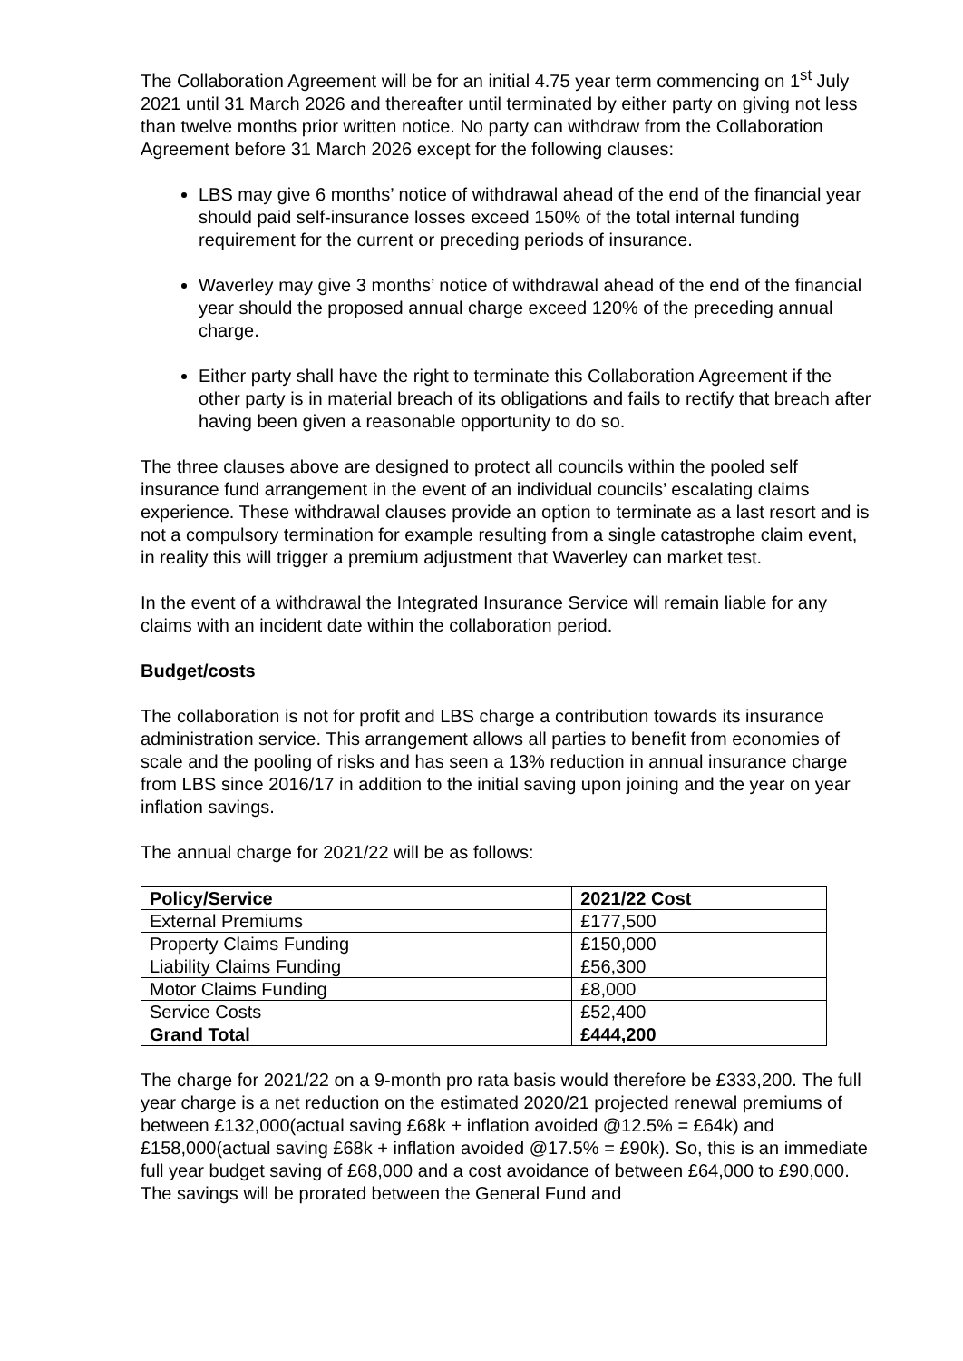The Collaboration Agreement will be for an initial 4.75 year term commencing on 1<sup>st</sup> July 2021 until 31 March 2026 and thereafter until terminated by either party on giving not less than twelve months prior written notice. No party can withdraw from the Collaboration Agreement before 31 March 2026 except for the following clauses:
LBS may give 6 months’ notice of withdrawal ahead of the end of the financial year should paid self-insurance losses exceed 150% of the total internal funding requirement for the current or preceding periods of insurance.
Waverley may give 3 months’ notice of withdrawal ahead of the end of the financial year should the proposed annual charge exceed 120% of the preceding annual charge.
Either party shall have the right to terminate this Collaboration Agreement if the other party is in material breach of its obligations and fails to rectify that breach after having been given a reasonable opportunity to do so.
The three clauses above are designed to protect all councils within the pooled self insurance fund arrangement in the event of an individual councils’ escalating claims experience. These withdrawal clauses provide an option to terminate as a last resort and is not a compulsory termination for example resulting from a single catastrophe claim event, in reality this will trigger a premium adjustment that Waverley can market test.
In the event of a withdrawal the Integrated Insurance Service will remain liable for any claims with an incident date within the collaboration period.
Budget/costs
The collaboration is not for profit and LBS charge a contribution towards its insurance administration service. This arrangement allows all parties to benefit from economies of scale and the pooling of risks and has seen a 13% reduction in annual insurance charge from LBS since 2016/17 in addition to the initial saving upon joining and the year on year inflation savings.
The annual charge for 2021/22 will be as follows:
| Policy/Service | 2021/22 Cost |
| --- | --- |
| External Premiums | £177,500 |
| Property Claims Funding | £150,000 |
| Liability Claims Funding | £56,300 |
| Motor Claims Funding | £8,000 |
| Service Costs | £52,400 |
| Grand Total | £444,200 |
The charge for 2021/22 on a 9-month pro rata basis would therefore be £333,200. The full year charge is a net reduction on the estimated 2020/21 projected renewal premiums of between £132,000(actual saving £68k + inflation avoided @12.5% = £64k) and £158,000(actual saving £68k + inflation avoided @17.5% = £90k). So, this is an immediate full year budget saving of £68,000 and a cost avoidance of between £64,000 to £90,000. The savings will be prorated between the General Fund and